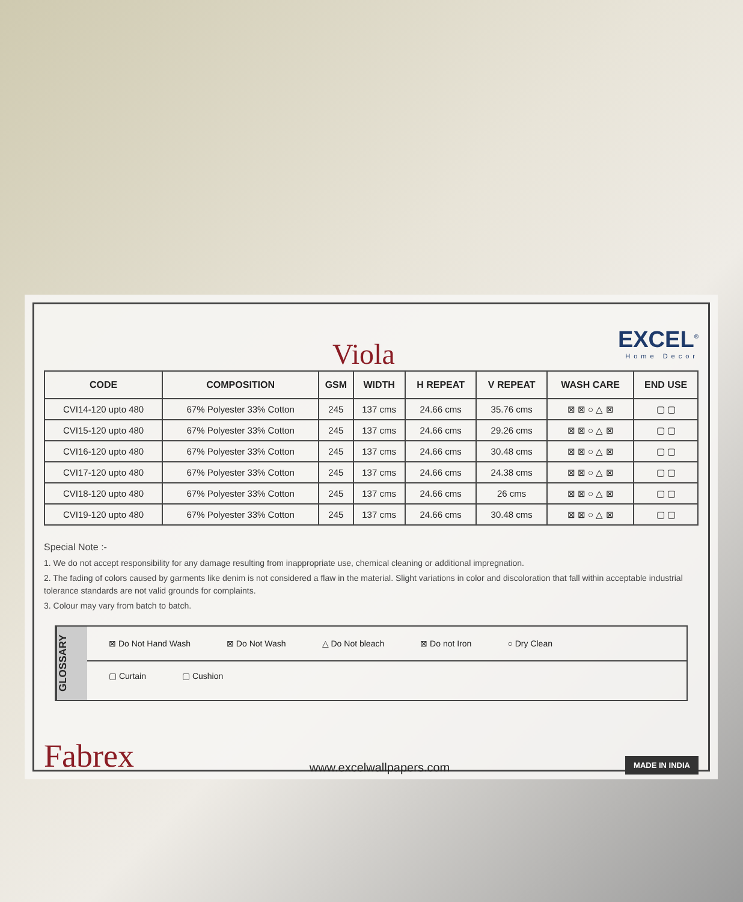Viola
EXCEL<sup>®</sup>
Home Decor
| CODE | COMPOSITION | GSM | WIDTH | H REPEAT | V REPEAT | WASH CARE | END USE |
| --- | --- | --- | --- | --- | --- | --- | --- |
| CVI14-120 upto 480 | 67% Polyester 33% Cotton | 245 | 137 cms | 24.66 cms | 35.76 cms | ⊠ ⊠ ○ △ ⊠ | ▢ ▢ |
| CVI15-120 upto 480 | 67% Polyester 33% Cotton | 245 | 137 cms | 24.66 cms | 29.26 cms | ⊠ ⊠ ○ △ ⊠ | ▢ ▢ |
| CVI16-120 upto 480 | 67% Polyester 33% Cotton | 245 | 137 cms | 24.66 cms | 30.48 cms | ⊠ ⊠ ○ △ ⊠ | ▢ ▢ |
| CVI17-120 upto 480 | 67% Polyester 33% Cotton | 245 | 137 cms | 24.66 cms | 24.38 cms | ⊠ ⊠ ○ △ ⊠ | ▢ ▢ |
| CVI18-120 upto 480 | 67% Polyester 33% Cotton | 245 | 137 cms | 24.66 cms | 26 cms | ⊠ ⊠ ○ △ ⊠ | ▢ ▢ |
| CVI19-120 upto 480 | 67% Polyester 33% Cotton | 245 | 137 cms | 24.66 cms | 30.48 cms | ⊠ ⊠ ○ △ ⊠ | ▢ ▢ |
Special Note :-
1. We do not accept responsibility for any damage resulting from inappropriate use, chemical cleaning or additional impregnation.
2. The fading of colors caused by garments like denim is not considered a flaw in the material. Slight variations in color and discoloration that fall within acceptable industrial tolerance standards are not valid grounds for complaints.
3. Colour may vary from batch to batch.
GLOSSARY
⊠ Do Not Hand Wash ⊠ Do Not Wash △ Do Not bleach ⊠ Do not Iron ○ Dry Clean
▢ Curtain ▢ Cushion
Fabrex www.excelwallpapers.com MADE IN INDIA